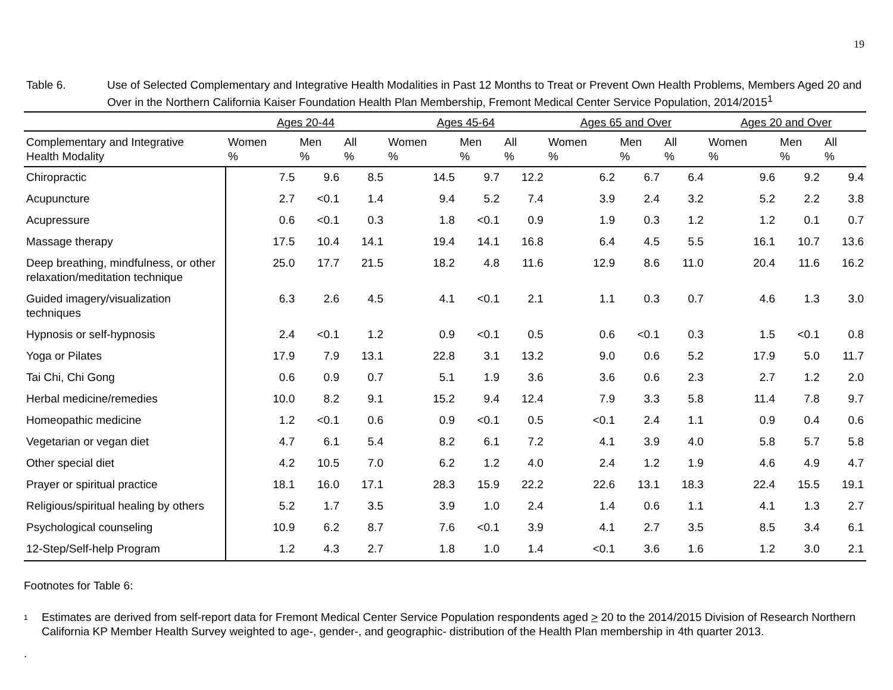19
Table 6. Use of Selected Complementary and Integrative Health Modalities in Past 12 Months to Treat or Prevent Own Health Problems, Members Aged 20 and Over in the Northern California Kaiser Foundation Health Plan Membership, Fremont Medical Center Service Population, 2014/2015<sup>1</sup>
| | Ages 20-44 | | | Ages 45-64 | | | Ages 65 and Over | | | Ages 20 and Over | | |
| --- | --- | --- | --- | --- | --- | --- | --- | --- | --- | --- | --- | --- |
| Complementary and Integrative Health Modality | Women % | Men % | All % | Women % | Men % | All % | Women % | Men % | All % | Women % | Men % | All % |
| Chiropractic | 7.5 | 9.6 | 8.5 | 14.5 | 9.7 | 12.2 | 6.2 | 6.7 | 6.4 | 9.6 | 9.2 | 9.4 |
| Acupuncture | 2.7 | <0.1 | 1.4 | 9.4 | 5.2 | 7.4 | 3.9 | 2.4 | 3.2 | 5.2 | 2.2 | 3.8 |
| Acupressure | 0.6 | <0.1 | 0.3 | 1.8 | <0.1 | 0.9 | 1.9 | 0.3 | 1.2 | 1.2 | 0.1 | 0.7 |
| Massage therapy | 17.5 | 10.4 | 14.1 | 19.4 | 14.1 | 16.8 | 6.4 | 4.5 | 5.5 | 16.1 | 10.7 | 13.6 |
| Deep breathing, mindfulness, or other relaxation/meditation technique | 25.0 | 17.7 | 21.5 | 18.2 | 4.8 | 11.6 | 12.9 | 8.6 | 11.0 | 20.4 | 11.6 | 16.2 |
| Guided imagery/visualization techniques | 6.3 | 2.6 | 4.5 | 4.1 | <0.1 | 2.1 | 1.1 | 0.3 | 0.7 | 4.6 | 1.3 | 3.0 |
| Hypnosis or self-hypnosis | 2.4 | <0.1 | 1.2 | 0.9 | <0.1 | 0.5 | 0.6 | <0.1 | 0.3 | 1.5 | <0.1 | 0.8 |
| Yoga or Pilates | 17.9 | 7.9 | 13.1 | 22.8 | 3.1 | 13.2 | 9.0 | 0.6 | 5.2 | 17.9 | 5.0 | 11.7 |
| Tai Chi, Chi Gong | 0.6 | 0.9 | 0.7 | 5.1 | 1.9 | 3.6 | 3.6 | 0.6 | 2.3 | 2.7 | 1.2 | 2.0 |
| Herbal medicine/remedies | 10.0 | 8.2 | 9.1 | 15.2 | 9.4 | 12.4 | 7.9 | 3.3 | 5.8 | 11.4 | 7.8 | 9.7 |
| Homeopathic medicine | 1.2 | <0.1 | 0.6 | 0.9 | <0.1 | 0.5 | <0.1 | 2.4 | 1.1 | 0.9 | 0.4 | 0.6 |
| Vegetarian or vegan diet | 4.7 | 6.1 | 5.4 | 8.2 | 6.1 | 7.2 | 4.1 | 3.9 | 4.0 | 5.8 | 5.7 | 5.8 |
| Other special diet | 4.2 | 10.5 | 7.0 | 6.2 | 1.2 | 4.0 | 2.4 | 1.2 | 1.9 | 4.6 | 4.9 | 4.7 |
| Prayer or spiritual practice | 18.1 | 16.0 | 17.1 | 28.3 | 15.9 | 22.2 | 22.6 | 13.1 | 18.3 | 22.4 | 15.5 | 19.1 |
| Religious/spiritual healing by others | 5.2 | 1.7 | 3.5 | 3.9 | 1.0 | 2.4 | 1.4 | 0.6 | 1.1 | 4.1 | 1.3 | 2.7 |
| Psychological counseling | 10.9 | 6.2 | 8.7 | 7.6 | <0.1 | 3.9 | 4.1 | 2.7 | 3.5 | 8.5 | 3.4 | 6.1 |
| 12-Step/Self-help Program | 1.2 | 4.3 | 2.7 | 1.8 | 1.0 | 1.4 | <0.1 | 3.6 | 1.6 | 1.2 | 3.0 | 2.1 |
Footnotes for Table 6:
<sup>1</sup>
Estimates are derived from self-report data for Fremont Medical Center Service Population respondents aged > 20 to the 2014/2015 Division of Research Northern California KP Member Health Survey weighted to age-, gender-, and geographic- distribution of the Health Plan membership in 4th quarter 2013.
.